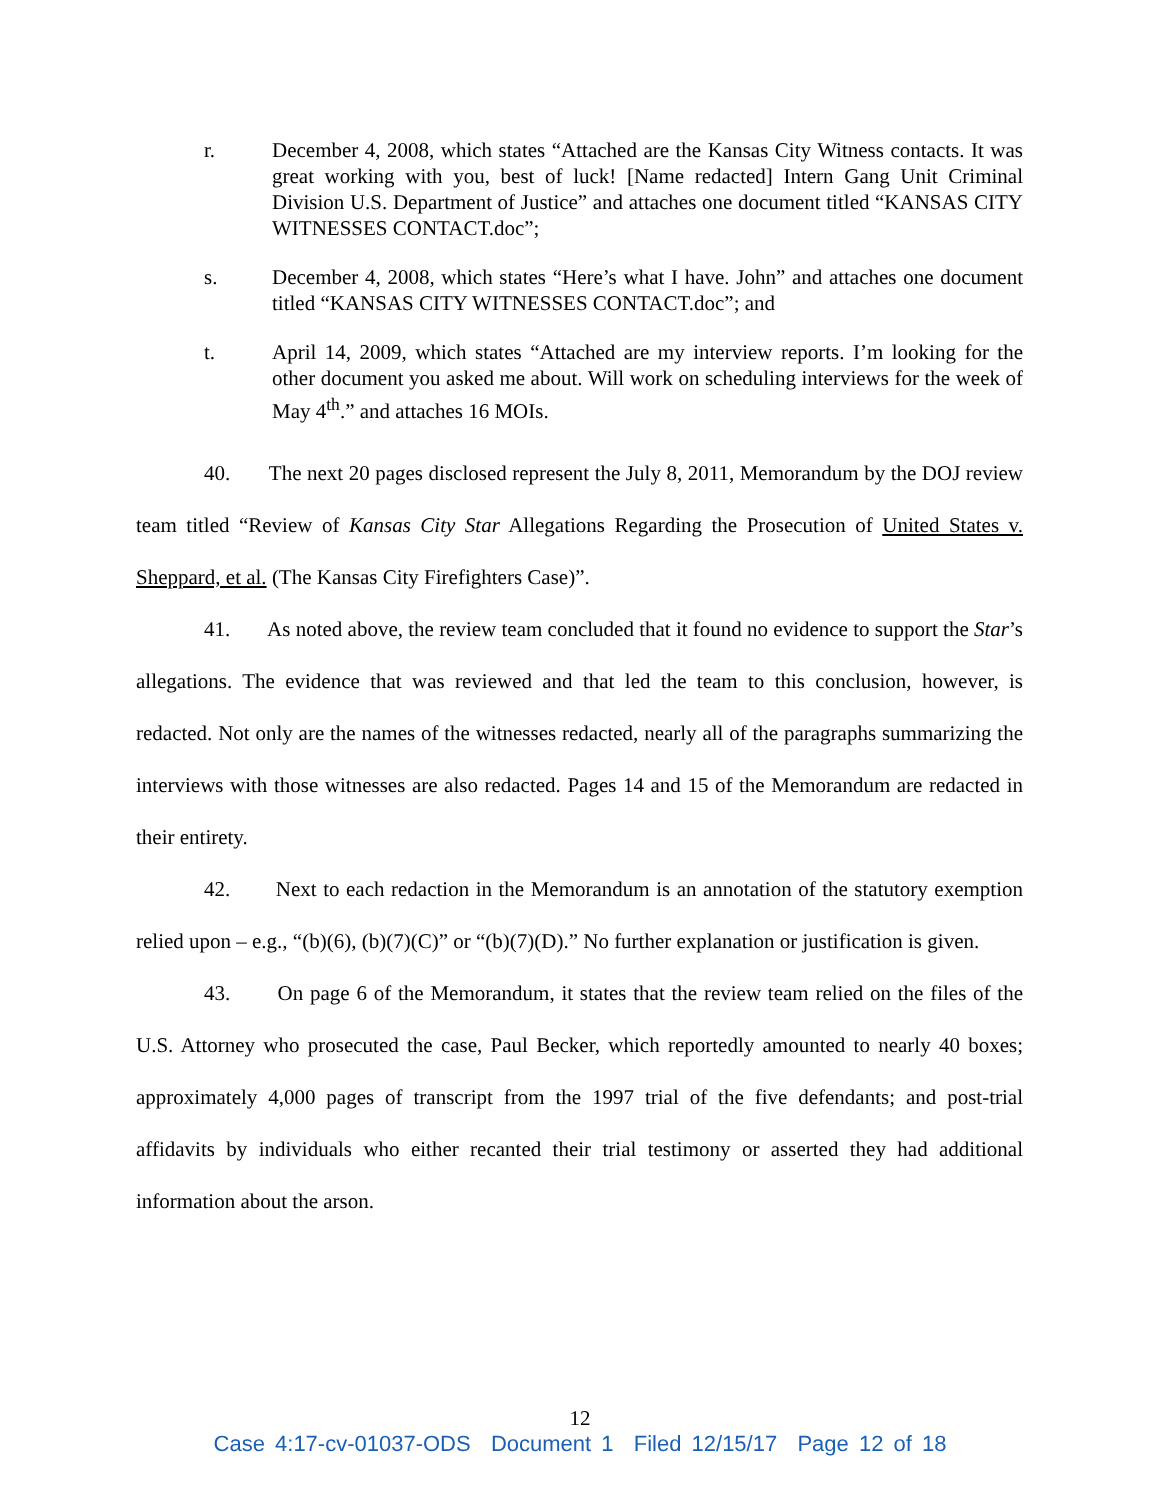r. December 4, 2008, which states “Attached are the Kansas City Witness contacts. It was great working with you, best of luck! [Name redacted] Intern Gang Unit Criminal Division U.S. Department of Justice” and attaches one document titled “KANSAS CITY WITNESSES CONTACT.doc”;
s. December 4, 2008, which states “Here’s what I have. John” and attaches one document titled “KANSAS CITY WITNESSES CONTACT.doc”; and
t. April 14, 2009, which states “Attached are my interview reports. I’m looking for the other document you asked me about. Will work on scheduling interviews for the week of May 4<sup>th</sup>.” and attaches 16 MOIs.
40. The next 20 pages disclosed represent the July 8, 2011, Memorandum by the DOJ review team titled “Review of Kansas City Star Allegations Regarding the Prosecution of United States v. Sheppard, et al. (The Kansas City Firefighters Case)”.
41. As noted above, the review team concluded that it found no evidence to support the Star’s allegations. The evidence that was reviewed and that led the team to this conclusion, however, is redacted. Not only are the names of the witnesses redacted, nearly all of the paragraphs summarizing the interviews with those witnesses are also redacted. Pages 14 and 15 of the Memorandum are redacted in their entirety.
42. Next to each redaction in the Memorandum is an annotation of the statutory exemption relied upon – e.g., “(b)(6), (b)(7)(C)” or “(b)(7)(D).” No further explanation or justification is given.
43. On page 6 of the Memorandum, it states that the review team relied on the files of the U.S. Attorney who prosecuted the case, Paul Becker, which reportedly amounted to nearly 40 boxes; approximately 4,000 pages of transcript from the 1997 trial of the five defendants; and post-trial affidavits by individuals who either recanted their trial testimony or asserted they had additional information about the arson.
12
Case 4:17-cv-01037-ODS Document 1 Filed 12/15/17 Page 12 of 18